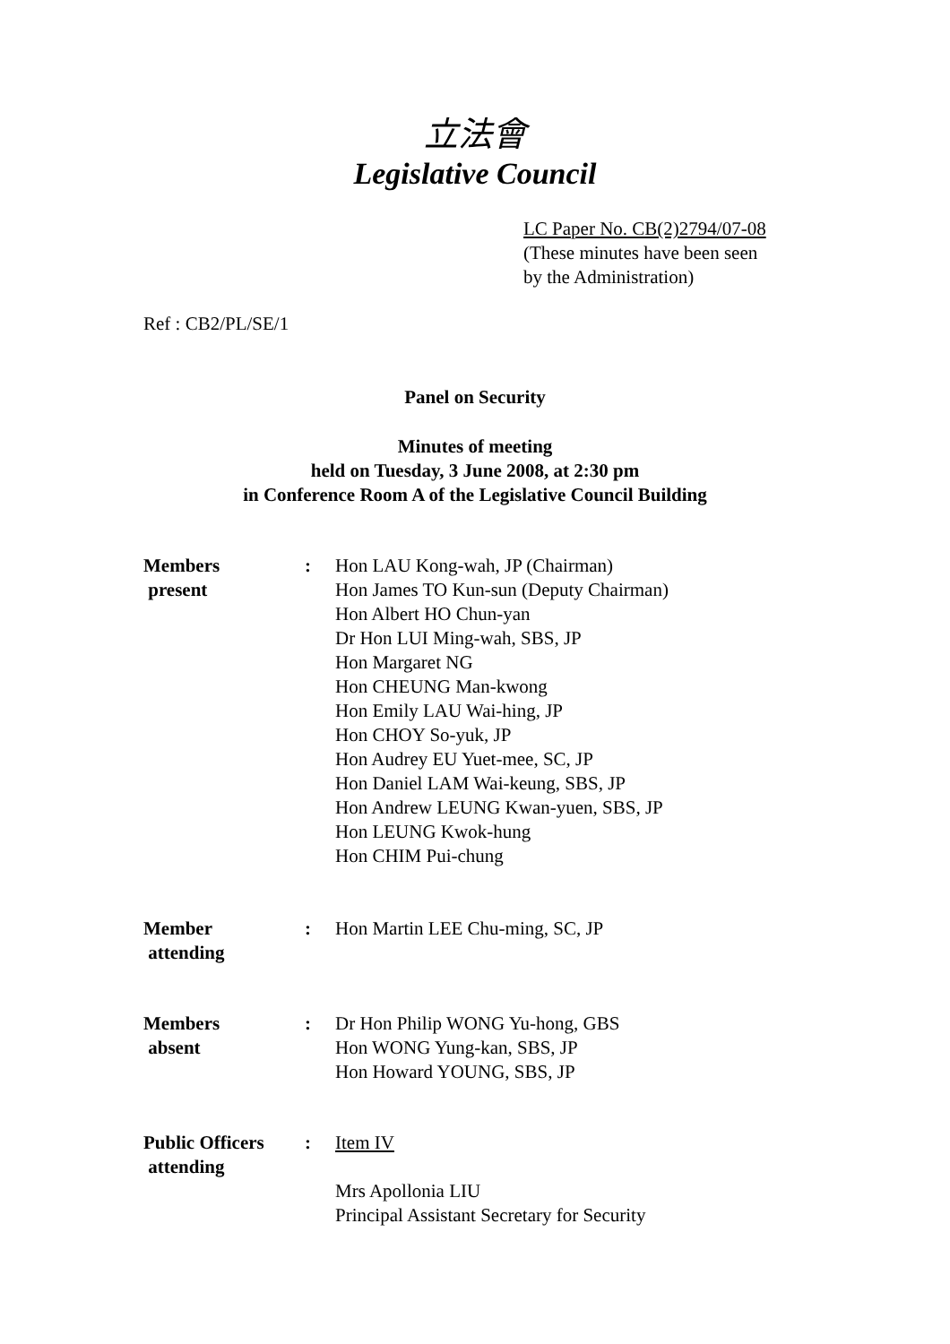立法會
Legislative Council
LC Paper No. CB(2)2794/07-08
(These minutes have been seen
by the Administration)
Ref : CB2/PL/SE/1
Panel on Security
Minutes of meeting
held on Tuesday, 3 June 2008, at 2:30 pm
in Conference Room A of the Legislative Council Building
Members
present
: Hon LAU Kong-wah, JP (Chairman)
Hon James TO Kun-sun (Deputy Chairman)
Hon Albert HO Chun-yan
Dr Hon LUI Ming-wah, SBS, JP
Hon Margaret NG
Hon CHEUNG Man-kwong
Hon Emily LAU Wai-hing, JP
Hon CHOY So-yuk, JP
Hon Audrey EU Yuet-mee, SC, JP
Hon Daniel LAM Wai-keung, SBS, JP
Hon Andrew LEUNG Kwan-yuen, SBS, JP
Hon LEUNG Kwok-hung
Hon CHIM Pui-chung
Member
attending
: Hon Martin LEE Chu-ming, SC, JP
Members
absent
: Dr Hon Philip WONG Yu-hong, GBS
Hon WONG Yung-kan, SBS, JP
Hon Howard YOUNG, SBS, JP
Public Officers
attending
: Item IV
Mrs Apollonia LIU
Principal Assistant Secretary for Security